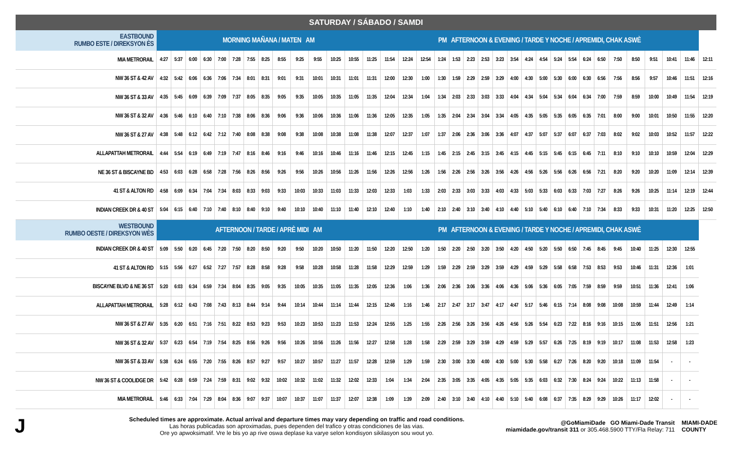SATURDAY / SÁBADO / SAMDI
| EASTBOUND RUMBO ESTE / DIREKSYON ÈS | MORNING MAÑANA / MATEN AM | | | | | | | | | | | | | | PM AFTERNOON & EVENING / TARDE Y NOCHE / APREMIDI, CHAK ASWÈ | | | | | | | | | | | | | | | | | | | | |
| MIA METRORAIL | 4:27 | 5:37 | 6:00 | 6:30 | 7:00 | 7:28 | 7:55 | 8:25 | 8:55 | 9:25 | 9:55 | 10:25 | 10:55 | 11:25 | 11:54 | 12:24 | 12:54 | 1:24 | 1:53 | 2:23 | 2:53 | 3:23 | 3:54 | 4:24 | 4:54 | 5:24 | 5:54 | 6:24 | 6:50 | 7:50 | 8:50 | 9:51 | 10:41 | 11:46 | 12:11 |
| NW 36 ST & 42 AV | 4:32 | 5:42 | 6:06 | 6:36 | 7:06 | 7:34 | 8:01 | 8:31 | 9:01 | 9:31 | 10:01 | 10:31 | 11:01 | 11:31 | 12:00 | 12:30 | 1:00 | 1:30 | 1:59 | 2:29 | 2:59 | 3:29 | 4:00 | 4:30 | 5:00 | 5:30 | 6:00 | 6:30 | 6:56 | 7:56 | 8:56 | 9:57 | 10:46 | 11:51 | 12:16 |
| NW 36 ST & 33 AV | 4:35 | 5:45 | 6:09 | 6:39 | 7:09 | 7:37 | 8:05 | 8:35 | 9:05 | 9:35 | 10:05 | 10:35 | 11:05 | 11:35 | 12:04 | 12:34 | 1:04 | 1:34 | 2:03 | 2:33 | 3:03 | 3:33 | 4:04 | 4:34 | 5:04 | 5:34 | 6:04 | 6:34 | 7:00 | 7:59 | 8:59 | 10:00 | 10:49 | 11:54 | 12:19 |
| NW 36 ST & 32 AV | 4:36 | 5:46 | 6:10 | 6:40 | 7:10 | 7:38 | 8:06 | 8:36 | 9:06 | 9:36 | 10:06 | 10:36 | 11:06 | 11:36 | 12:05 | 12:35 | 1:05 | 1:35 | 2:04 | 2:34 | 3:04 | 3:34 | 4:05 | 4:35 | 5:05 | 5:35 | 6:05 | 6:35 | 7:01 | 8:00 | 9:00 | 10:01 | 10:50 | 11:55 | 12:20 |
| NW 36 ST & 27 AV | 4:38 | 5:48 | 6:12 | 6:42 | 7:12 | 7:40 | 8:08 | 8:38 | 9:08 | 9:38 | 10:08 | 10:38 | 11:08 | 11:38 | 12:07 | 12:37 | 1:07 | 1:37 | 2:06 | 2:36 | 3:06 | 3:36 | 4:07 | 4:37 | 5:07 | 5:37 | 6:07 | 6:37 | 7:03 | 8:02 | 9:02 | 10:03 | 10:52 | 11:57 | 12:22 |
| ALLAPATTAH METRORAIL | 4:44 | 5:54 | 6:19 | 6:49 | 7:19 | 7:47 | 8:16 | 8:46 | 9:16 | 9:46 | 10:16 | 10:46 | 11:16 | 11:46 | 12:15 | 12:45 | 1:15 | 1:45 | 2:15 | 2:45 | 3:15 | 3:45 | 4:15 | 4:45 | 5:15 | 5:45 | 6:15 | 6:45 | 7:11 | 8:10 | 9:10 | 10:10 | 10:59 | 12:04 | 12:29 |
| NE 36 ST & BISCAYNE BD | 4:53 | 6:03 | 6:28 | 6:58 | 7:28 | 7:56 | 8:26 | 8:56 | 9:26 | 9:56 | 10:26 | 10:56 | 11:26 | 11:56 | 12:26 | 12:56 | 1:26 | 1:56 | 2:26 | 2:56 | 3:26 | 3:56 | 4:26 | 4:56 | 5:26 | 5:56 | 6:26 | 6:56 | 7:21 | 8:20 | 9:20 | 10:20 | 11:09 | 12:14 | 12:39 |
| 41 ST & ALTON RD | 4:58 | 6:09 | 6:34 | 7:04 | 7:34 | 8:03 | 8:33 | 9:03 | 9:33 | 10:03 | 10:33 | 11:03 | 11:33 | 12:03 | 12:33 | 1:03 | 1:33 | 2:03 | 2:33 | 3:03 | 3:33 | 4:03 | 4:33 | 5:03 | 5:33 | 6:03 | 6:33 | 7:03 | 7:27 | 8:26 | 9:26 | 10:25 | 11:14 | 12:19 | 12:44 |
| INDIAN CREEK DR & 40 ST | 5:04 | 6:15 | 6:40 | 7:10 | 7:40 | 8:10 | 8:40 | 9:10 | 9:40 | 10:10 | 10:40 | 11:10 | 11:40 | 12:10 | 12:40 | 1:10 | 1:40 | 2:10 | 2:40 | 3:10 | 3:40 | 4:10 | 4:40 | 5:10 | 5:40 | 6:10 | 6:40 | 7:10 | 7:34 | 8:33 | 9:33 | 10:31 | 11:20 | 12:25 | 12:50 |
| WESTBOUND RUMBO OESTE / DIREKSYON WÈS | AFTERNOON / TARDE / APRÈ MIDI AM | | | | | | | | | | | | | | PM AFTERNOON & EVENING / TARDE Y NOCHE / APREMIDI, CHAK ASWÈ | | | | | | | | | | | | | | | | | | | | |
| INDIAN CREEK DR & 40 ST | 5:09 | 5:50 | 6:20 | 6:45 | 7:20 | 7:50 | 8:20 | 8:50 | 9:20 | 9:50 | 10:20 | 10:50 | 11:20 | 11:50 | 12:20 | 12:50 | 1:20 | 1:50 | 2:20 | 2:50 | 3:20 | 3:50 | 4:20 | 4:50 | 5:20 | 5:50 | 6:50 | 7:45 | 8:45 | 9:45 | 10:40 | 11:25 | 12:30 | 12:55 | |
| 41 ST & ALTON RD | 5:15 | 5:56 | 6:27 | 6:52 | 7:27 | 7:57 | 8:28 | 8:58 | 9:28 | 9:58 | 10:28 | 10:58 | 11:28 | 11:58 | 12:29 | 12:59 | 1:29 | 1:59 | 2:29 | 2:59 | 3:29 | 3:59 | 4:29 | 4:59 | 5:29 | 5:58 | 6:58 | 7:53 | 8:53 | 9:53 | 10:46 | 11:31 | 12:36 | 1:01 | |
| BISCAYNE BLVD & NE 36 ST | 5:20 | 6:03 | 6:34 | 6:59 | 7:34 | 8:04 | 8:35 | 9:05 | 9:35 | 10:05 | 10:35 | 11:05 | 11:35 | 12:05 | 12:36 | 1:06 | 1:36 | 2:06 | 2:36 | 3:06 | 3:36 | 4:06 | 4:36 | 5:06 | 5:36 | 6:05 | 7:05 | 7:59 | 8:59 | 9:59 | 10:51 | 11:36 | 12:41 | 1:06 | |
| ALLAPATTAH METRORAIL | 5:28 | 6:12 | 6:43 | 7:08 | 7:43 | 8:13 | 8:44 | 9:14 | 9:44 | 10:14 | 10:44 | 11:14 | 11:44 | 12:15 | 12:46 | 1:16 | 1:46 | 2:17 | 2:47 | 3:17 | 3:47 | 4:17 | 4:47 | 5:17 | 5:46 | 6:15 | 7:14 | 8:08 | 9:08 | 10:08 | 10:59 | 11:44 | 12:49 | 1:14 | |
| NW 36 ST & 27 AV | 5:35 | 6:20 | 6:51 | 7:16 | 7:51 | 8:22 | 8:53 | 9:23 | 9:53 | 10:23 | 10:53 | 11:23 | 11:53 | 12:24 | 12:55 | 1:25 | 1:55 | 2:26 | 2:56 | 3:26 | 3:56 | 4:26 | 4:56 | 5:26 | 5:54 | 6:23 | 7:22 | 8:16 | 9:16 | 10:15 | 11:06 | 11:51 | 12:56 | 1:21 | |
| NW 36 ST & 32 AV | 5:37 | 6:23 | 6:54 | 7:19 | 7:54 | 8:25 | 8:56 | 9:26 | 9:56 | 10:26 | 10:56 | 11:26 | 11:56 | 12:27 | 12:58 | 1:28 | 1:58 | 2:29 | 2:59 | 3:29 | 3:59 | 4:29 | 4:59 | 5:29 | 5:57 | 6:26 | 7:25 | 8:19 | 9:19 | 10:17 | 11:08 | 11:53 | 12:58 | 1:23 | |
| NW 36 ST & 33 AV | 5:38 | 6:24 | 6:55 | 7:20 | 7:55 | 8:26 | 8:57 | 9:27 | 9:57 | 10:27 | 10:57 | 11:27 | 11:57 | 12:28 | 12:59 | 1:29 | 1:59 | 2:30 | 3:00 | 3:30 | 4:00 | 4:30 | 5:00 | 5:30 | 5:58 | 6:27 | 7:26 | 8:20 | 9:20 | 10:18 | 11:09 | 11:54 | - | - | |
| NW 36 ST & COOLIDGE DR | 5:42 | 6:28 | 6:59 | 7:24 | 7:59 | 8:31 | 9:02 | 9:32 | 10:02 | 10:32 | 11:02 | 11:32 | 12:02 | 12:33 | 1:04 | 1:34 | 2:04 | 2:35 | 3:05 | 3:35 | 4:05 | 4:35 | 5:05 | 5:35 | 6:03 | 6:32 | 7:30 | 8:24 | 9:24 | 10:22 | 11:13 | 11:58 | - | - | |
| MIA METRORAIL | 5:46 | 6:33 | 7:04 | 7:29 | 8:04 | 8:36 | 9:07 | 9:37 | 10:07 | 10:37 | 11:07 | 11:37 | 12:07 | 12:38 | 1:09 | 1:39 | 2:09 | 2:40 | 3:10 | 3:40 | 4:10 | 4:40 | 5:10 | 5:40 | 6:08 | 6:37 | 7:35 | 8:29 | 9:29 | 10:26 | 11:17 | 12:02 | - | - | |
J
Scheduled times are approximate. Actual arrival and departure times may vary depending on traffic and road conditions.
Las horas publicadas son aproximadas, pues dependen del trafico y otras condiciones de las vias.
Ore yo apwoksimatif. Vre le bis yo ap rive oswa deplase ka varye selon kondisyon sikilasyon sou wout yo.
@GoMiamiDade GO Miami-Dade Transit
miamidade.gov/transit 311 or 305.468.5900 TTY/Fla Relay: 711
MIAMI-DADE
COUNTY